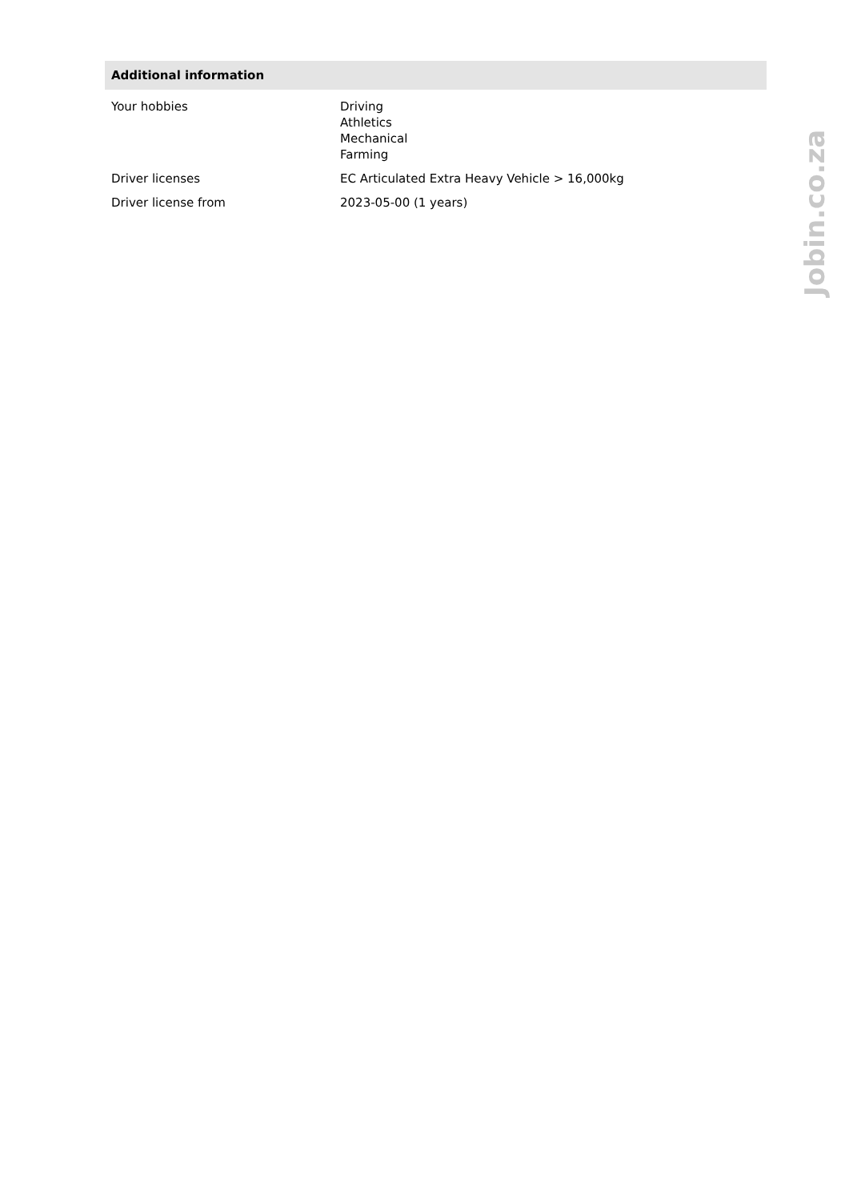Additional information
| Your hobbies | Driving Athletics Mechanical Farming |
| Driver licenses | EC Articulated Extra Heavy Vehicle > 16,000kg |
| Driver license from | 2023-05-00 (1 years) |
Jobin.co.za